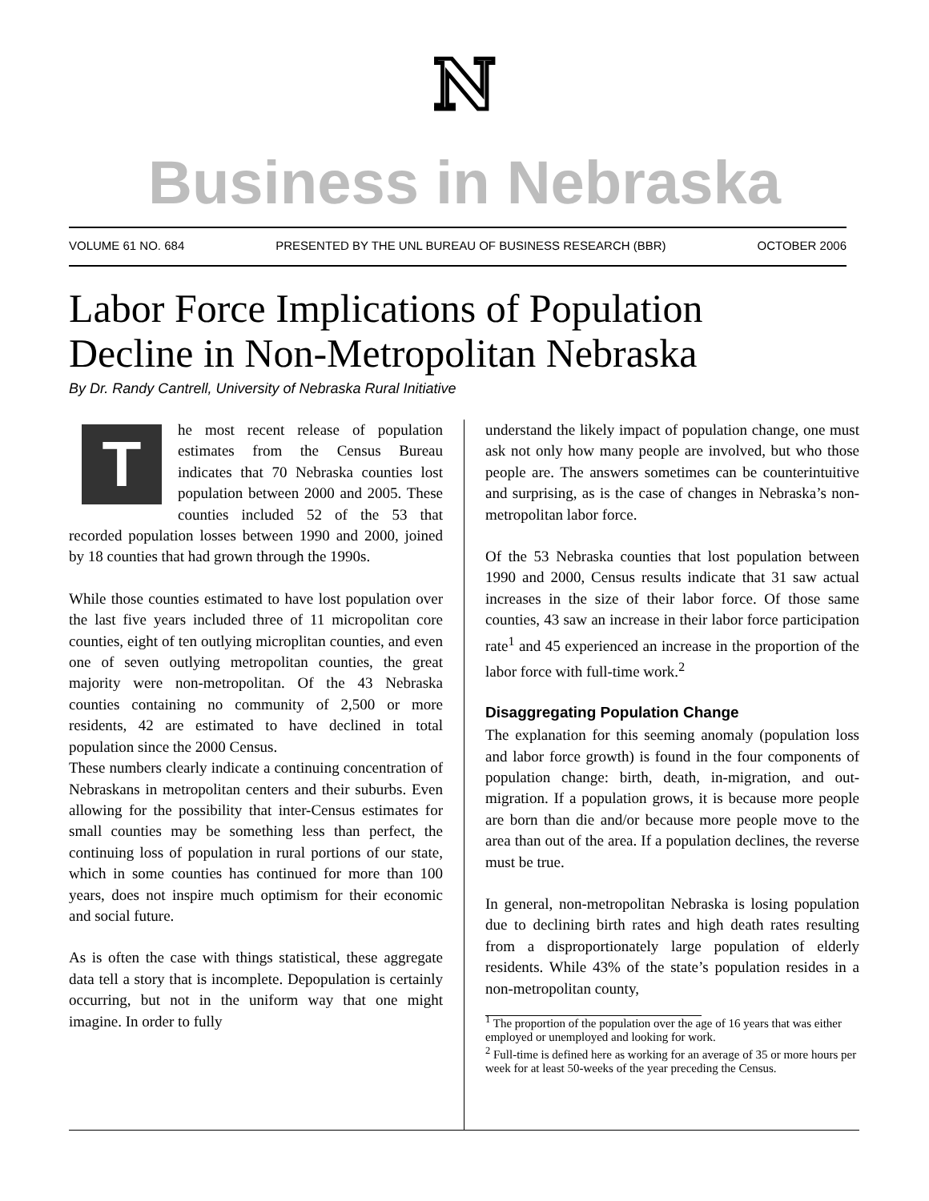N
Business in Nebraska
VOLUME 61 NO. 684 PRESENTED BY THE UNL BUREAU OF BUSINESS RESEARCH (BBR) OCTOBER 2006
Labor Force Implications of Population
Decline in Non-Metropolitan Nebraska
By Dr. Randy Cantrell, University of Nebraska Rural Initiative
The most recent release of population estimates from the Census Bureau indicates that 70 Nebraska counties lost population between 2000 and 2005. These counties included 52 of the 53 that recorded population losses between 1990 and 2000, joined by 18 counties that had grown through the 1990s.
While those counties estimated to have lost population over the last five years included three of 11 micropolitan core counties, eight of ten outlying microplitan counties, and even one of seven outlying metropolitan counties, the great majority were non-metropolitan. Of the 43 Nebraska counties containing no community of 2,500 or more residents, 42 are estimated to have declined in total population since the 2000 Census.
These numbers clearly indicate a continuing concentration of Nebraskans in metropolitan centers and their suburbs. Even allowing for the possibility that inter-Census estimates for small counties may be something less than perfect, the continuing loss of population in rural portions of our state, which in some counties has continued for more than 100 years, does not inspire much optimism for their economic and social future.
As is often the case with things statistical, these aggregate data tell a story that is incomplete. Depopulation is certainly occurring, but not in the uniform way that one might imagine. In order to fully
understand the likely impact of population change, one must ask not only how many people are involved, but who those people are. The answers sometimes can be counterintuitive and surprising, as is the case of changes in Nebraska’s non-metropolitan labor force.
Of the 53 Nebraska counties that lost population between 1990 and 2000, Census results indicate that 31 saw actual increases in the size of their labor force. Of those same counties, 43 saw an increase in their labor force participation rate<sup>1</sup> and 45 experienced an increase in the proportion of the labor force with full-time work.<sup>2</sup>
Disaggregating Population Change
The explanation for this seeming anomaly (population loss and labor force growth) is found in the four components of population change: birth, death, in-migration, and out-migration. If a population grows, it is because more people are born than die and/or because more people move to the area than out of the area. If a population declines, the reverse must be true.
In general, non-metropolitan Nebraska is losing population due to declining birth rates and high death rates resulting from a disproportionately large population of elderly residents. While 43% of the state’s population resides in a non-metropolitan county,
<sup>1</sup> The proportion of the population over the age of 16 years that was either employed or unemployed and looking for work.
<sup>2</sup> Full-time is defined here as working for an average of 35 or more hours per week for at least 50-weeks of the year preceding the Census.